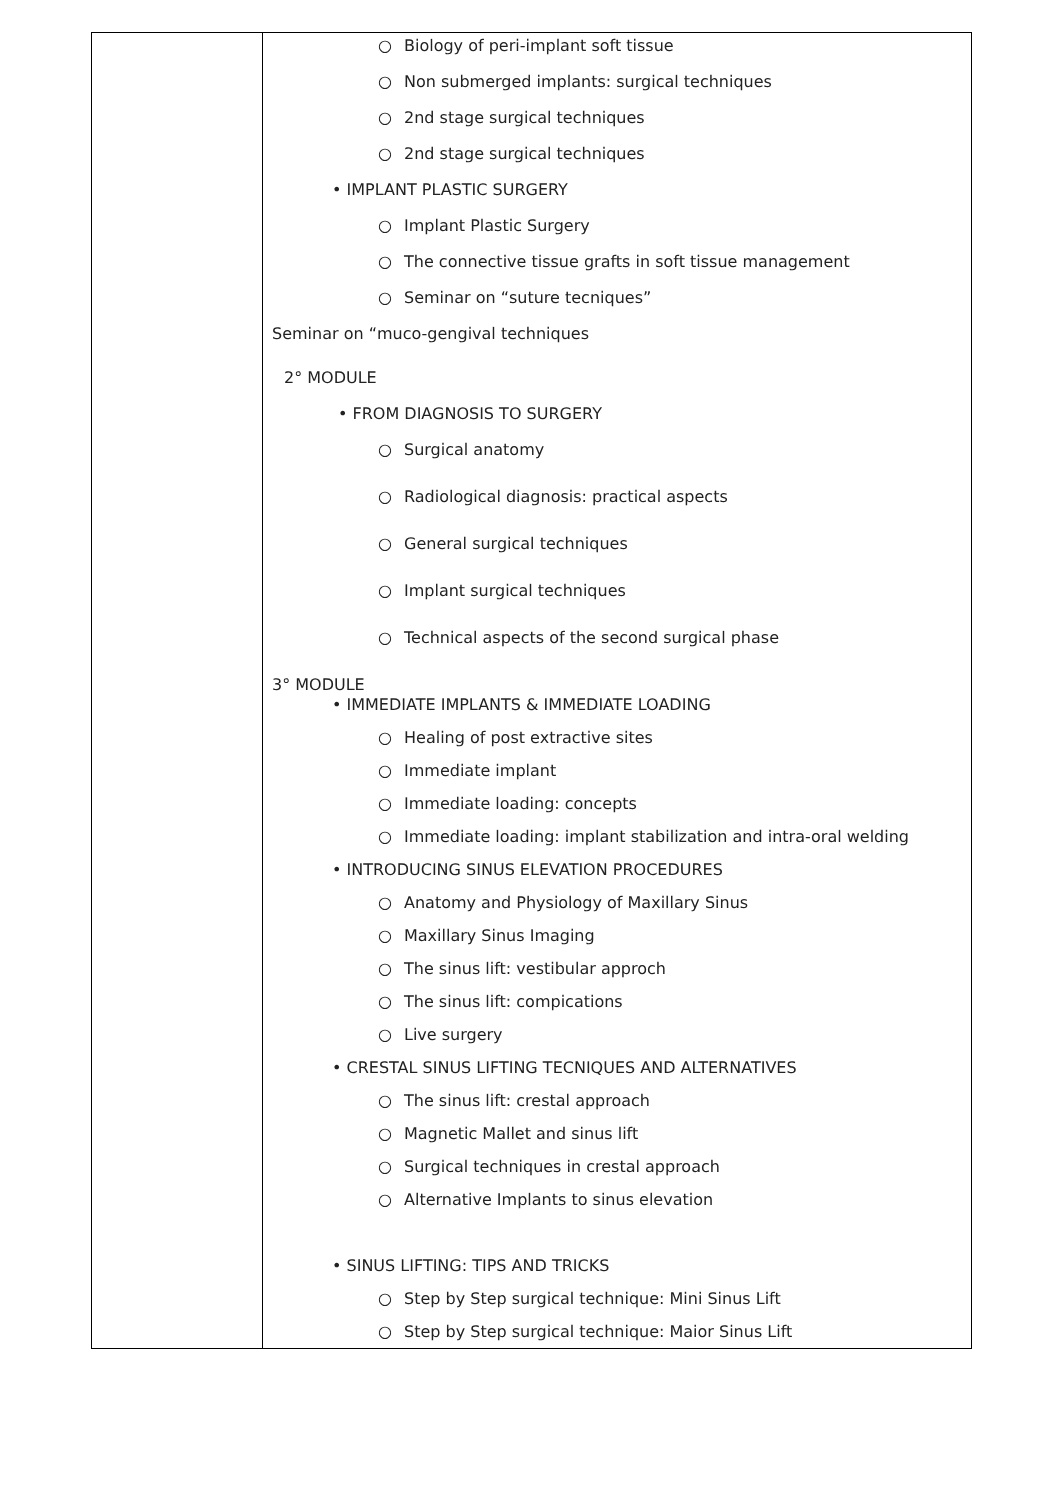| | ○ Biology of peri-implant soft tissue ○ Non submerged implants: surgical techniques ○ 2nd stage surgical techniques ○ 2nd stage surgical techniques • IMPLANT PLASTIC SURGERY ○ Implant Plastic Surgery ○ The connective tissue grafts in soft tissue management ○ Seminar on “suture tecniques” Seminar on “muco-gengival techniques 2° MODULE • FROM DIAGNOSIS TO SURGERY ○ Surgical anatomy ○ Radiological diagnosis: practical aspects ○ General surgical techniques ○ Implant surgical techniques ○ Technical aspects of the second surgical phase 3° MODULE • IMMEDIATE IMPLANTS & IMMEDIATE LOADING ○ Healing of post extractive sites ○ Immediate implant ○ Immediate loading: concepts ○ Immediate loading: implant stabilization and intra-oral welding • INTRODUCING SINUS ELEVATION PROCEDURES ○ Anatomy and Physiology of Maxillary Sinus ○ Maxillary Sinus Imaging ○ The sinus lift: vestibular approch ○ The sinus lift: compications ○ Live surgery • CRESTAL SINUS LIFTING TECNIQUES AND ALTERNATIVES ○ The sinus lift: crestal approach ○ Magnetic Mallet and sinus lift ○ Surgical techniques in crestal approach ○ Alternative Implants to sinus elevation • SINUS LIFTING: TIPS AND TRICKS ○ Step by Step surgical technique: Mini Sinus Lift ○ Step by Step surgical technique: Maior Sinus Lift |